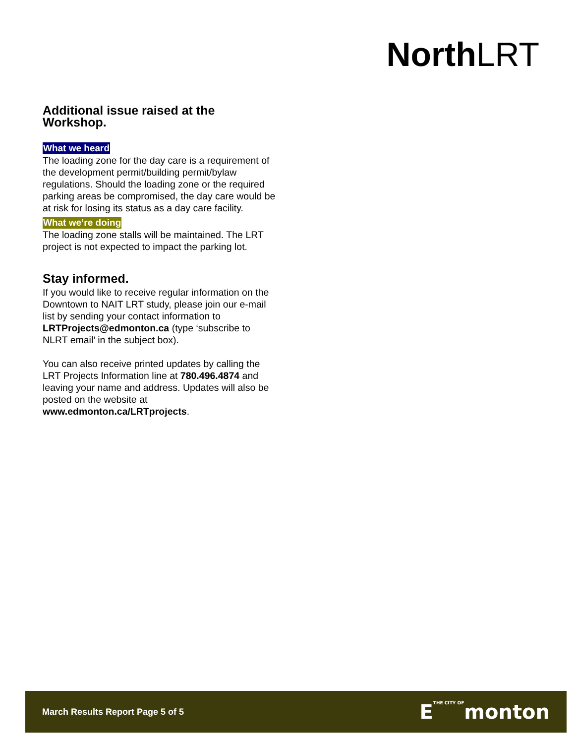North LRT
Additional issue raised at the Workshop.
What we heard
The loading zone for the day care is a requirement of the development permit/building permit/bylaw regulations. Should the loading zone or the required parking areas be compromised, the day care would be at risk for losing its status as a day care facility.
What we’re doing
The loading zone stalls will be maintained. The LRT project is not expected to impact the parking lot.
Stay informed.
If you would like to receive regular information on the Downtown to NAIT LRT study, please join our e-mail list by sending your contact information to LRTProjects@edmonton.ca (type ‘subscribe to NLRT email’ in the subject box).
You can also receive printed updates by calling the LRT Projects Information line at 780.496.4874 and leaving your name and address. Updates will also be posted on the website at www.edmonton.ca/LRTprojects.
March Results Report Page 5 of 5 ETHE CITY OFmonton